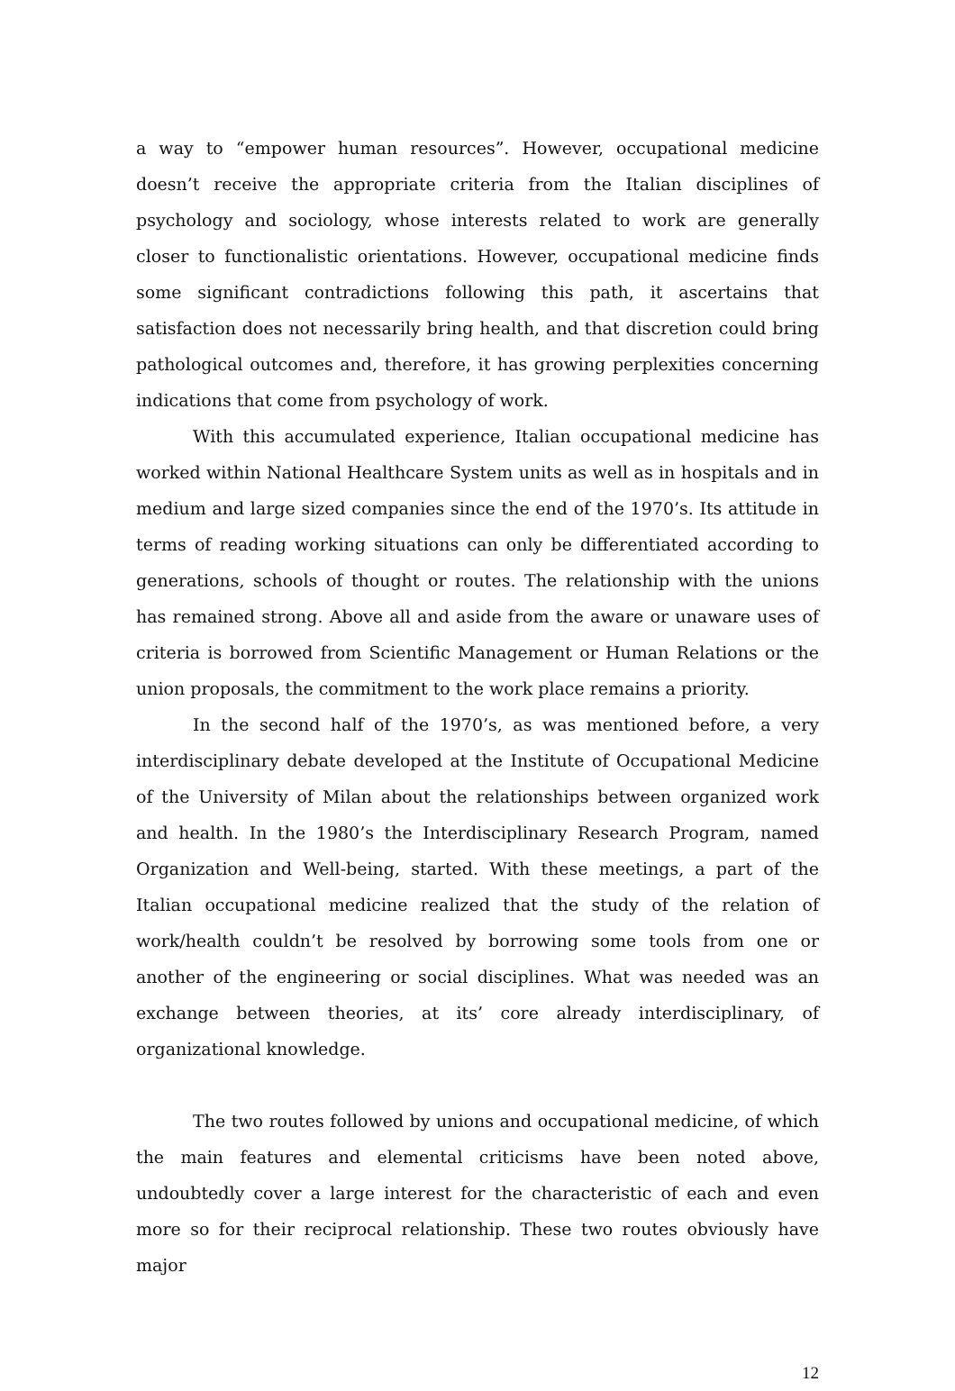a way to “empower human resources”. However, occupational medicine doesn’t receive the appropriate criteria from the Italian disciplines of psychology and sociology, whose interests related to work are generally closer to functionalistic orientations. However, occupational medicine finds some significant contradictions following this path, it ascertains that satisfaction does not necessarily bring health, and that discretion could bring pathological outcomes and, therefore, it has growing perplexities concerning indications that come from psychology of work.
With this accumulated experience, Italian occupational medicine has worked within National Healthcare System units as well as in hospitals and in medium and large sized companies since the end of the 1970’s. Its attitude in terms of reading working situations can only be differentiated according to generations, schools of thought or routes. The relationship with the unions has remained strong. Above all and aside from the aware or unaware uses of criteria is borrowed from Scientific Management or Human Relations or the union proposals, the commitment to the work place remains a priority.
In the second half of the 1970’s, as was mentioned before, a very interdisciplinary debate developed at the Institute of Occupational Medicine of the University of Milan about the relationships between organized work and health. In the 1980’s the Interdisciplinary Research Program, named Organization and Well-being, started. With these meetings, a part of the Italian occupational medicine realized that the study of the relation of work/health couldn’t be resolved by borrowing some tools from one or another of the engineering or social disciplines. What was needed was an exchange between theories, at its’ core already interdisciplinary, of organizational knowledge.
The two routes followed by unions and occupational medicine, of which the main features and elemental criticisms have been noted above, undoubtedly cover a large interest for the characteristic of each and even more so for their reciprocal relationship. These two routes obviously have major
12